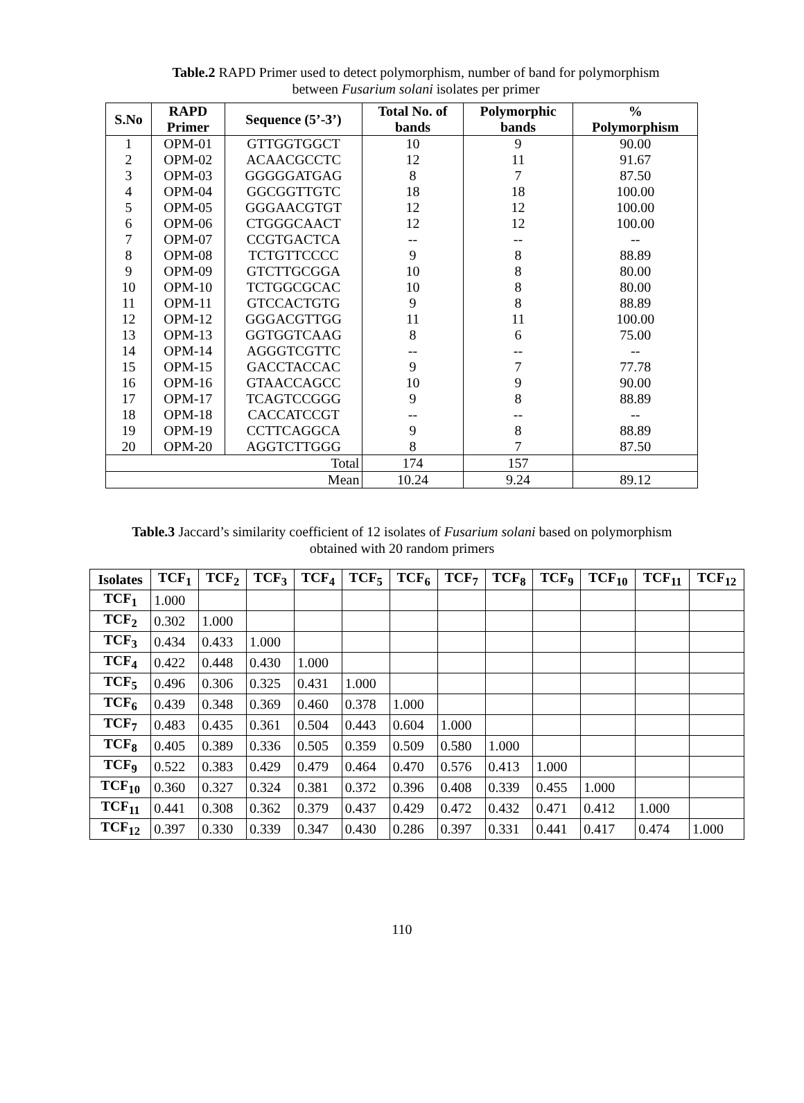Table.2 RAPD Primer used to detect polymorphism, number of band for polymorphism
between Fusarium solani isolates per primer
| S.No | RAPD Primer | Sequence (5’-3’) | Total No. of bands | Polymorphic bands | % Polymorphism |
| --- | --- | --- | --- | --- | --- |
| 1 | OPM-01 | GTTGGTGGCT | 10 | 9 | 90.00 |
| 2 | OPM-02 | ACAACGCCTC | 12 | 11 | 91.67 |
| 3 | OPM-03 | GGGGGATGAG | 8 | 7 | 87.50 |
| 4 | OPM-04 | GGCGGTTGTC | 18 | 18 | 100.00 |
| 5 | OPM-05 | GGGAACGTGT | 12 | 12 | 100.00 |
| 6 | OPM-06 | CTGGGCAACT | 12 | 12 | 100.00 |
| 7 | OPM-07 | CCGTGACTCA | -- | -- | -- |
| 8 | OPM-08 | TCTGTTCCCC | 9 | 8 | 88.89 |
| 9 | OPM-09 | GTCTTGCGGA | 10 | 8 | 80.00 |
| 10 | OPM-10 | TCTGGCGCAC | 10 | 8 | 80.00 |
| 11 | OPM-11 | GTCCACTGTG | 9 | 8 | 88.89 |
| 12 | OPM-12 | GGGACGTTGG | 11 | 11 | 100.00 |
| 13 | OPM-13 | GGTGGTCAAG | 8 | 6 | 75.00 |
| 14 | OPM-14 | AGGGTCGTTC | -- | -- | -- |
| 15 | OPM-15 | GACCTACCAC | 9 | 7 | 77.78 |
| 16 | OPM-16 | GTAACCAGCC | 10 | 9 | 90.00 |
| 17 | OPM-17 | TCAGTCCGGG | 9 | 8 | 88.89 |
| 18 | OPM-18 | CACCATCCGT | -- | -- | -- |
| 19 | OPM-19 | CCTTCAGGCA | 9 | 8 | 88.89 |
| 20 | OPM-20 | AGGTCTTGGG | 8 | 7 | 87.50 |
| Total | | | 174 | 157 | |
| Mean | | | 10.24 | 9.24 | 89.12 |
Table.3 Jaccard’s similarity coefficient of 12 isolates of Fusarium solani based on polymorphism
obtained with 20 random primers
| Isolates | TCF<sub>1</sub> | TCF<sub>2</sub> | TCF<sub>3</sub> | TCF<sub>4</sub> | TCF<sub>5</sub> | TCF<sub>6</sub> | TCF<sub>7</sub> | TCF<sub>8</sub> | TCF<sub>9</sub> | TCF<sub>10</sub> | TCF<sub>11</sub> | TCF<sub>12</sub> |
| --- | --- | --- | --- | --- | --- | --- | --- | --- | --- | --- | --- | --- |
| TCF<sub>1</sub> | 1.000 | | | | | | | | | | | |
| TCF<sub>2</sub> | 0.302 | 1.000 | | | | | | | | | | |
| TCF<sub>3</sub> | 0.434 | 0.433 | 1.000 | | | | | | | | | |
| TCF<sub>4</sub> | 0.422 | 0.448 | 0.430 | 1.000 | | | | | | | | |
| TCF<sub>5</sub> | 0.496 | 0.306 | 0.325 | 0.431 | 1.000 | | | | | | | |
| TCF<sub>6</sub> | 0.439 | 0.348 | 0.369 | 0.460 | 0.378 | 1.000 | | | | | | |
| TCF<sub>7</sub> | 0.483 | 0.435 | 0.361 | 0.504 | 0.443 | 0.604 | 1.000 | | | | | |
| TCF<sub>8</sub> | 0.405 | 0.389 | 0.336 | 0.505 | 0.359 | 0.509 | 0.580 | 1.000 | | | | |
| TCF<sub>9</sub> | 0.522 | 0.383 | 0.429 | 0.479 | 0.464 | 0.470 | 0.576 | 0.413 | 1.000 | | | |
| TCF<sub>10</sub> | 0.360 | 0.327 | 0.324 | 0.381 | 0.372 | 0.396 | 0.408 | 0.339 | 0.455 | 1.000 | | |
| TCF<sub>11</sub> | 0.441 | 0.308 | 0.362 | 0.379 | 0.437 | 0.429 | 0.472 | 0.432 | 0.471 | 0.412 | 1.000 | |
| TCF<sub>12</sub> | 0.397 | 0.330 | 0.339 | 0.347 | 0.430 | 0.286 | 0.397 | 0.331 | 0.441 | 0.417 | 0.474 | 1.000 |
110